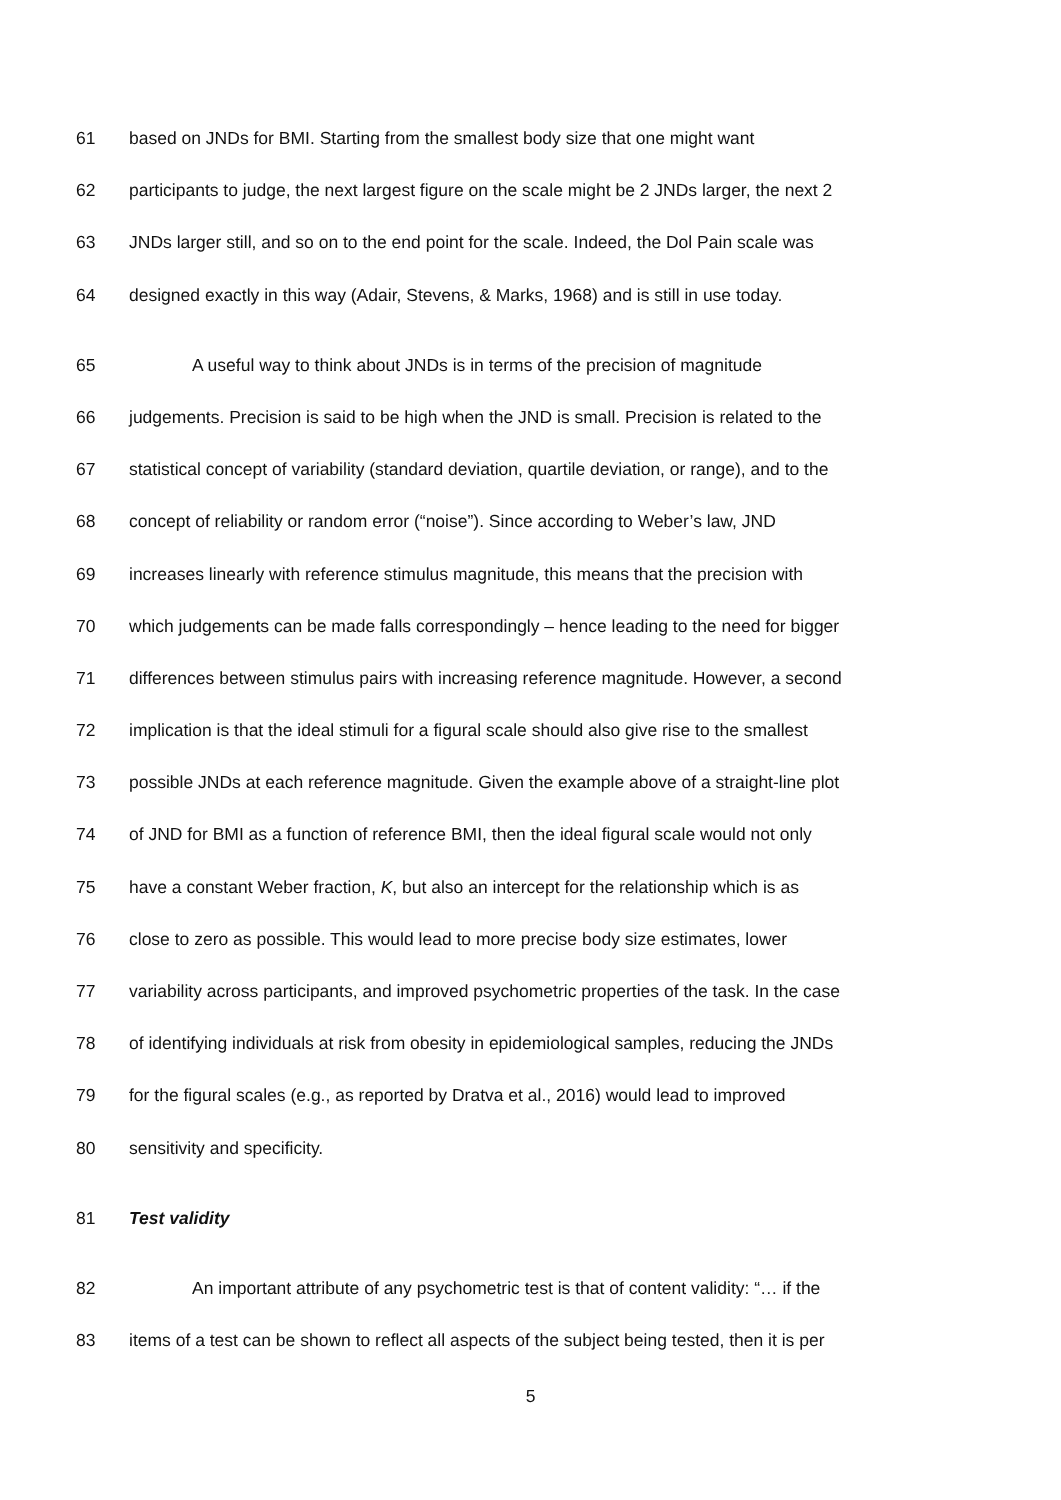61 based on JNDs for BMI. Starting from the smallest body size that one might want
62 participants to judge, the next largest figure on the scale might be 2 JNDs larger, the next 2
63 JNDs larger still, and so on to the end point for the scale. Indeed, the Dol Pain scale was
64 designed exactly in this way (Adair, Stevens, & Marks, 1968) and is still in use today.
65 A useful way to think about JNDs is in terms of the precision of magnitude
66 judgements. Precision is said to be high when the JND is small. Precision is related to the
67 statistical concept of variability (standard deviation, quartile deviation, or range), and to the
68 concept of reliability or random error (“noise”). Since according to Weber’s law, JND
69 increases linearly with reference stimulus magnitude, this means that the precision with
70 which judgements can be made falls correspondingly – hence leading to the need for bigger
71 differences between stimulus pairs with increasing reference magnitude. However, a second
72 implication is that the ideal stimuli for a figural scale should also give rise to the smallest
73 possible JNDs at each reference magnitude. Given the example above of a straight-line plot
74 of JND for BMI as a function of reference BMI, then the ideal figural scale would not only
75 have a constant Weber fraction, K, but also an intercept for the relationship which is as
76 close to zero as possible. This would lead to more precise body size estimates, lower
77 variability across participants, and improved psychometric properties of the task. In the case
78 of identifying individuals at risk from obesity in epidemiological samples, reducing the JNDs
79 for the figural scales (e.g., as reported by Dratva et al., 2016) would lead to improved
80 sensitivity and specificity.
81 Test validity
82 An important attribute of any psychometric test is that of content validity: “… if the
83 items of a test can be shown to reflect all aspects of the subject being tested, then it is per
5